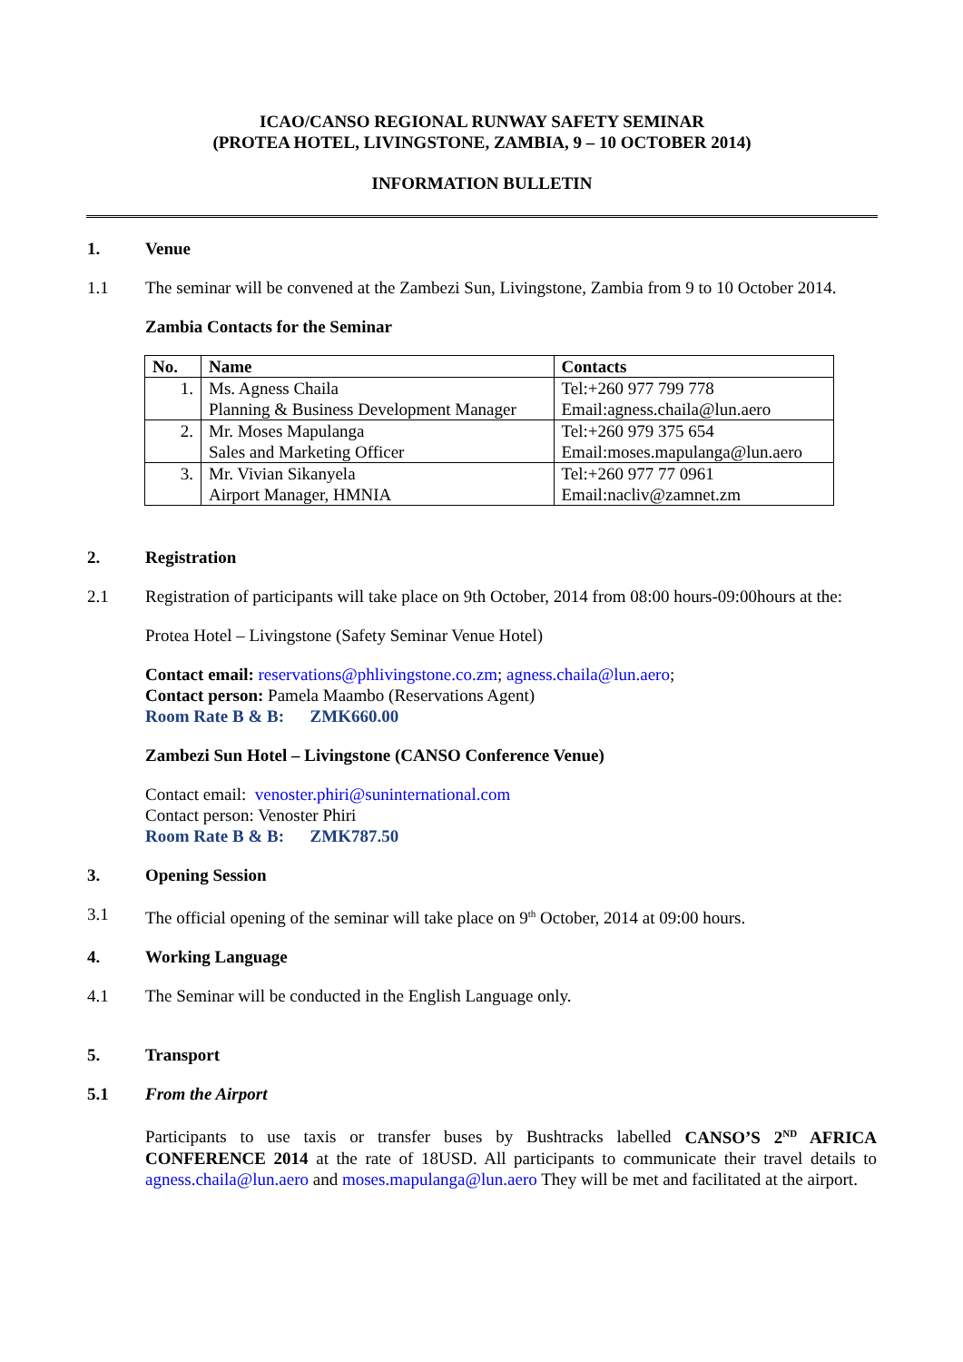ICAO/CANSO REGIONAL RUNWAY SAFETY SEMINAR
(PROTEA HOTEL, LIVINGSTONE, ZAMBIA, 9 – 10 OCTOBER 2014)
INFORMATION BULLETIN
1. Venue
1.1 The seminar will be convened at the Zambezi Sun, Livingstone, Zambia from 9 to 10 October 2014.
Zambia Contacts for the Seminar
| No. | Name | Contacts |
| --- | --- | --- |
| 1. | Ms. Agness Chaila Planning & Business Development Manager | Tel:+260 977 799 778 Email:agness.chaila@lun.aero |
| 2. | Mr. Moses Mapulanga Sales and Marketing Officer | Tel:+260 979 375 654 Email:moses.mapulanga@lun.aero |
| 3. | Mr. Vivian Sikanyela Airport Manager, HMNIA | Tel:+260 977 77 0961 Email:nacliv@zamnet.zm |
2. Registration
2.1 Registration of participants will take place on 9th October, 2014 from 08:00 hours-09:00hours at the:
Protea Hotel – Livingstone (Safety Seminar Venue Hotel)
Contact email: reservations@phlivingstone.co.zm; agness.chaila@lun.aero;
Contact person: Pamela Maambo (Reservations Agent)
Room Rate B & B: ZMK660.00
Zambezi Sun Hotel – Livingstone (CANSO Conference Venue)
Contact email: venoster.phiri@suninternational.com
Contact person: Venoster Phiri
Room Rate B & B: ZMK787.50
3. Opening Session
3.1 The official opening of the seminar will take place on 9<sup>th</sup> October, 2014 at 09:00 hours.
4. Working Language
4.1 The Seminar will be conducted in the English Language only.
5. Transport
5.1 From the Airport
Participants to use taxis or transfer buses by Bushtracks labelled CANSO’S 2<sup>ND</sup> AFRICA CONFERENCE 2014 at the rate of 18USD. All participants to communicate their travel details to agness.chaila@lun.aero and moses.mapulanga@lun.aero They will be met and facilitated at the airport.